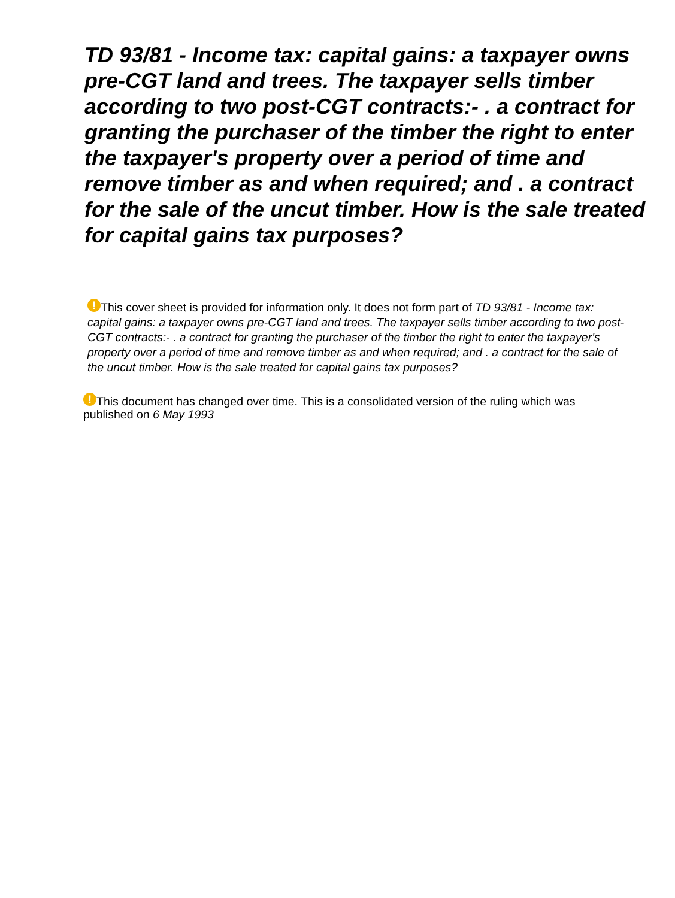TD 93/81 - Income tax: capital gains: a taxpayer owns pre-CGT land and trees. The taxpayer sells timber according to two post-CGT contracts:- . a contract for granting the purchaser of the timber the right to enter the taxpayer's property over a period of time and remove timber as and when required; and . a contract for the sale of the uncut timber. How is the sale treated for capital gains tax purposes?
! This cover sheet is provided for information only. It does not form part of TD 93/81 - Income tax: capital gains: a taxpayer owns pre-CGT land and trees. The taxpayer sells timber according to two post-CGT contracts:- . a contract for granting the purchaser of the timber the right to enter the taxpayer's property over a period of time and remove timber as and when required; and . a contract for the sale of the uncut timber. How is the sale treated for capital gains tax purposes?
! This document has changed over time. This is a consolidated version of the ruling which was published on 6 May 1993